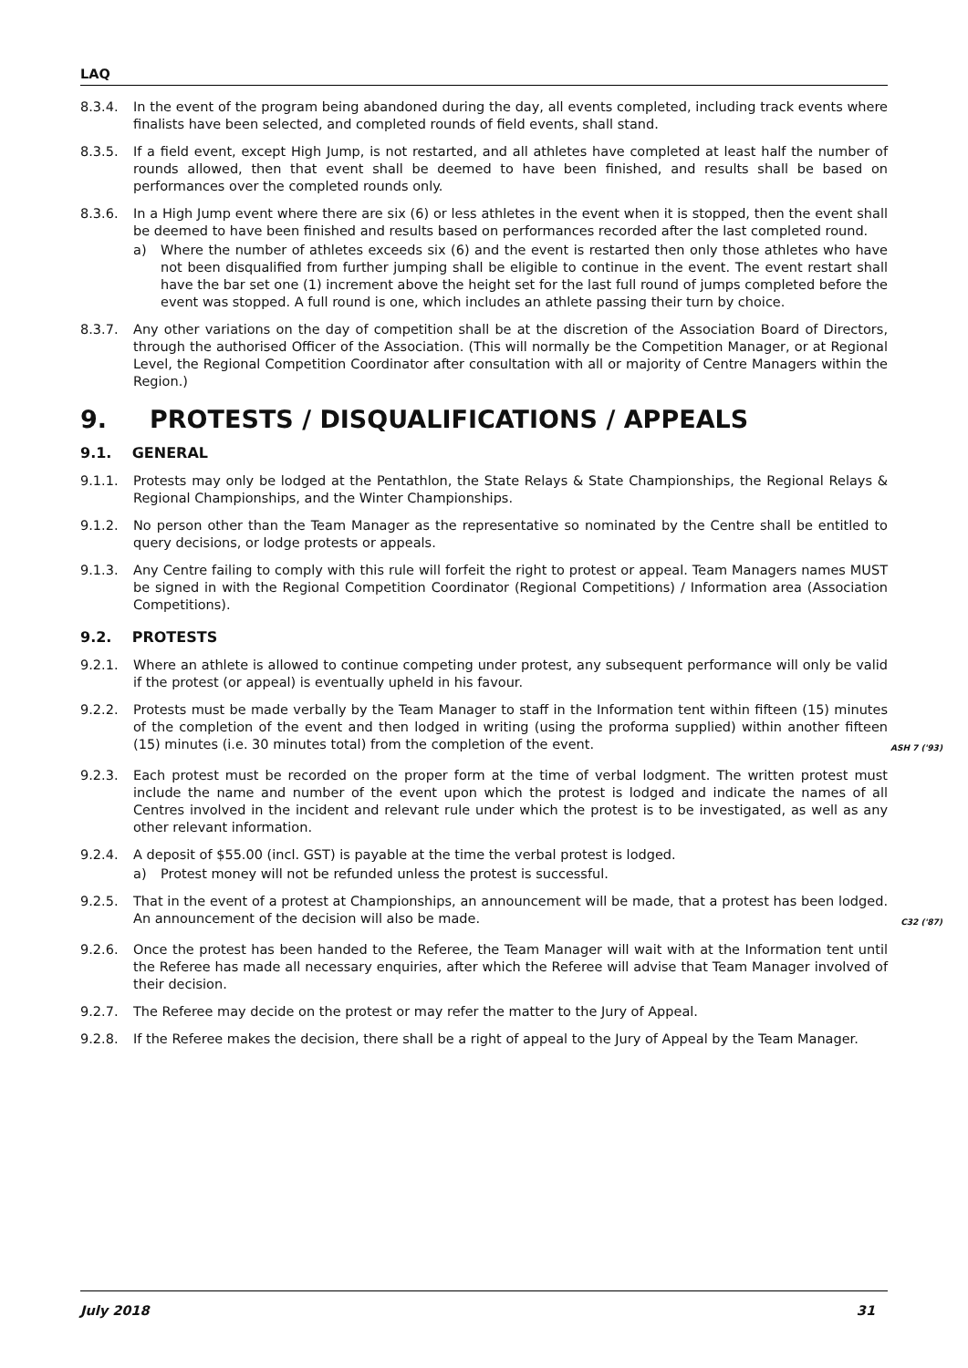LAQ
8.3.4. In the event of the program being abandoned during the day, all events completed, including track events where finalists have been selected, and completed rounds of field events, shall stand.
8.3.5. If a field event, except High Jump, is not restarted, and all athletes have completed at least half the number of rounds allowed, then that event shall be deemed to have been finished, and results shall be based on performances over the completed rounds only.
8.3.6. In a High Jump event where there are six (6) or less athletes in the event when it is stopped, then the event shall be deemed to have been finished and results based on performances recorded after the last completed round.
a) Where the number of athletes exceeds six (6) and the event is restarted then only those athletes who have not been disqualified from further jumping shall be eligible to continue in the event. The event restart shall have the bar set one (1) increment above the height set for the last full round of jumps completed before the event was stopped. A full round is one, which includes an athlete passing their turn by choice.
8.3.7. Any other variations on the day of competition shall be at the discretion of the Association Board of Directors, through the authorised Officer of the Association. (This will normally be the Competition Manager, or at Regional Level, the Regional Competition Coordinator after consultation with all or majority of Centre Managers within the Region.)
9. PROTESTS / DISQUALIFICATIONS / APPEALS
9.1. GENERAL
9.1.1. Protests may only be lodged at the Pentathlon, the State Relays & State Championships, the Regional Relays & Regional Championships, and the Winter Championships.
9.1.2. No person other than the Team Manager as the representative so nominated by the Centre shall be entitled to query decisions, or lodge protests or appeals.
9.1.3. Any Centre failing to comply with this rule will forfeit the right to protest or appeal. Team Managers names MUST be signed in with the Regional Competition Coordinator (Regional Competitions) / Information area (Association Competitions).
9.2. PROTESTS
9.2.1. Where an athlete is allowed to continue competing under protest, any subsequent performance will only be valid if the protest (or appeal) is eventually upheld in his favour.
9.2.2. Protests must be made verbally by the Team Manager to staff in the Information tent within fifteen (15) minutes of the completion of the event and then lodged in writing (using the proforma supplied) within another fifteen (15) minutes (i.e. 30 minutes total) from the completion of the event. ASH 7 ('93)
9.2.3. Each protest must be recorded on the proper form at the time of verbal lodgment. The written protest must include the name and number of the event upon which the protest is lodged and indicate the names of all Centres involved in the incident and relevant rule under which the protest is to be investigated, as well as any other relevant information.
9.2.4. A deposit of $55.00 (incl. GST) is payable at the time the verbal protest is lodged.
a) Protest money will not be refunded unless the protest is successful.
9.2.5. That in the event of a protest at Championships, an announcement will be made, that a protest has been lodged. An announcement of the decision will also be made. C32 ('87)
9.2.6. Once the protest has been handed to the Referee, the Team Manager will wait with at the Information tent until the Referee has made all necessary enquiries, after which the Referee will advise that Team Manager involved of their decision.
9.2.7. The Referee may decide on the protest or may refer the matter to the Jury of Appeal.
9.2.8. If the Referee makes the decision, there shall be a right of appeal to the Jury of Appeal by the Team Manager.
July 2018 31